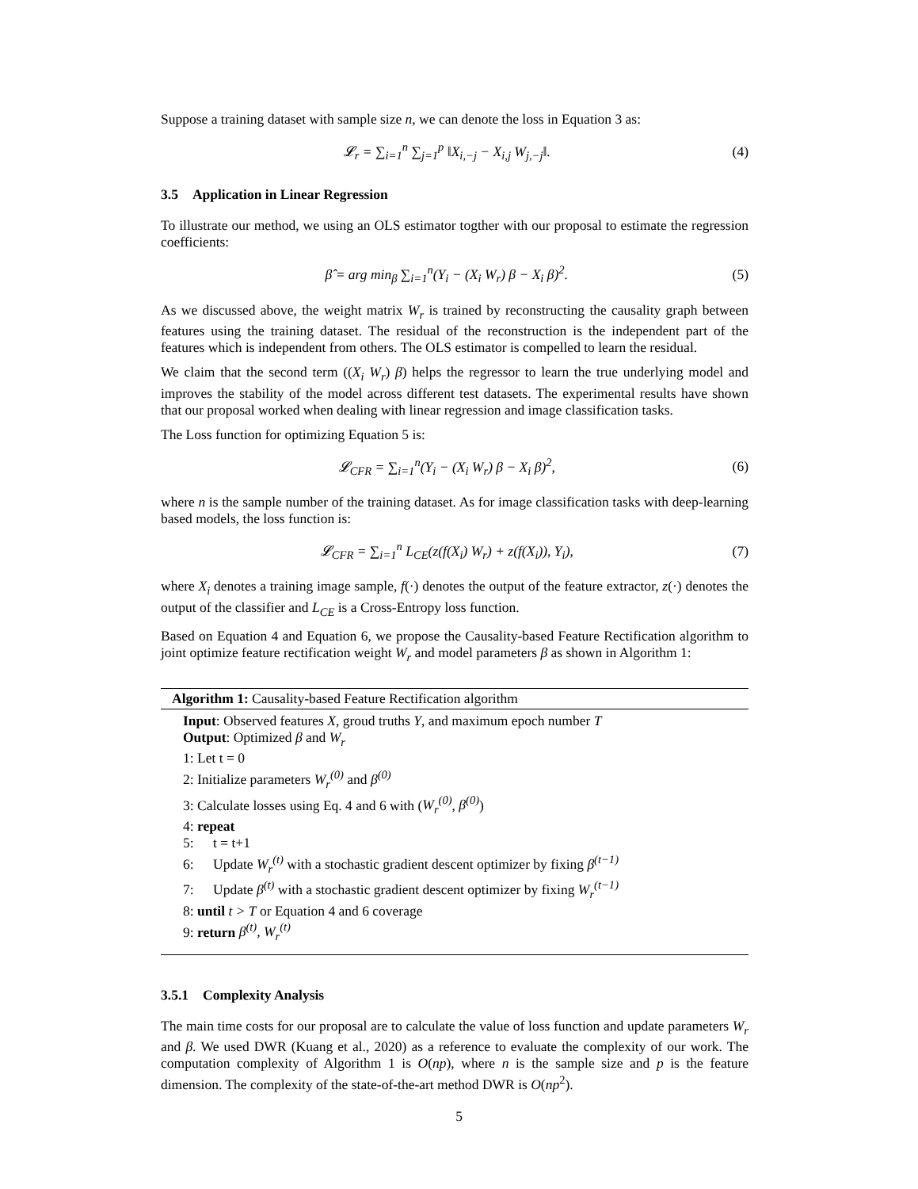Suppose a training dataset with sample size n, we can denote the loss in Equation 3 as:
𝓛<sub>r</sub> = ∑<sub>i=1</sub><sup>n</sup> ∑<sub>j=1</sub><sup>p</sup> ‖X<sub>i,−j</sub> − X<sub>i,j</sub> W<sub>j,−j</sub>‖.
(4)
3.5 Application in Linear Regression
To illustrate our method, we using an OLS estimator togther with our proposal to estimate the regression coefficients:
β̂ = arg min<sub>β</sub> ∑<sub>i=1</sub><sup>n</sup>(Y<sub>i</sub> − (X<sub>i</sub> W<sub>r</sub>) β − X<sub>i</sub> β)<sup>2</sup>.
(5)
As we discussed above, the weight matrix W<sub>r</sub> is trained by reconstructing the causality graph between features using the training dataset. The residual of the reconstruction is the independent part of the features which is independent from others. The OLS estimator is compelled to learn the residual.
We claim that the second term ((X<sub>i</sub> W<sub>r</sub>) β) helps the regressor to learn the true underlying model and improves the stability of the model across different test datasets. The experimental results have shown that our proposal worked when dealing with linear regression and image classification tasks.
The Loss function for optimizing Equation 5 is:
𝓛<sub>CFR</sub> = ∑<sub>i=1</sub><sup>n</sup>(Y<sub>i</sub> − (X<sub>i</sub> W<sub>r</sub>) β − X<sub>i</sub> β)<sup>2</sup>,
(6)
where n is the sample number of the training dataset. As for image classification tasks with deep-learning based models, the loss function is:
𝓛<sub>CFR</sub> = ∑<sub>i=1</sub><sup>n</sup> L<sub>CE</sub>(z(f(X<sub>i</sub>) W<sub>r</sub>) + z(f(X<sub>i</sub>)), Y<sub>i</sub>),
(7)
where X<sub>i</sub> denotes a training image sample, f(·) denotes the output of the feature extractor, z(·) denotes the output of the classifier and L<sub>CE</sub> is a Cross-Entropy loss function.
Based on Equation 4 and Equation 6, we propose the Causality-based Feature Rectification algorithm to joint optimize feature rectification weight W<sub>r</sub> and model parameters β as shown in Algorithm 1:
Algorithm 1: Causality-based Feature Rectification algorithm
Input: Observed features X, groud truths Y, and maximum epoch number T
Output: Optimized β and W<sub>r</sub>
1: Let t = 0
2: Initialize parameters W<sub>r</sub><sup>(0)</sup> and β<sup>(0)</sup>
3: Calculate losses using Eq. 4 and 6 with (W<sub>r</sub><sup>(0)</sup>, β<sup>(0)</sup>)
4: repeat
5: t = t+1
6: Update W<sub>r</sub><sup>(t)</sup> with a stochastic gradient descent optimizer by fixing β<sup>(t−1)</sup>
7: Update β<sup>(t)</sup> with a stochastic gradient descent optimizer by fixing W<sub>r</sub><sup>(t−1)</sup>
8: until t > T or Equation 4 and 6 coverage
9: return β<sup>(t)</sup>, W<sub>r</sub><sup>(t)</sup>
3.5.1 Complexity Analysis
The main time costs for our proposal are to calculate the value of loss function and update parameters W<sub>r</sub> and β. We used DWR (Kuang et al., 2020) as a reference to evaluate the complexity of our work. The computation complexity of Algorithm 1 is O(np), where n is the sample size and p is the feature dimension. The complexity of the state-of-the-art method DWR is O(np<sup>2</sup>).
5